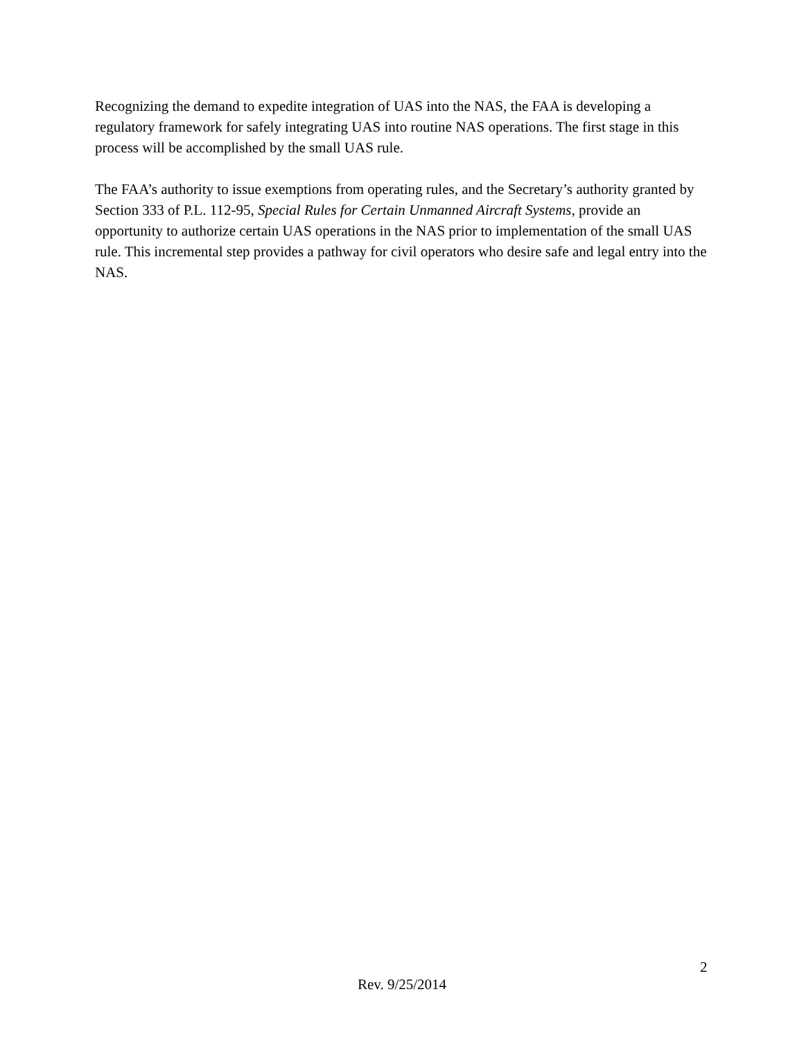Recognizing the demand to expedite integration of UAS into the NAS, the FAA is developing a regulatory framework for safely integrating UAS into routine NAS operations. The first stage in this process will be accomplished by the small UAS rule.
The FAA’s authority to issue exemptions from operating rules, and the Secretary’s authority granted by Section 333 of P.L. 112-95, Special Rules for Certain Unmanned Aircraft Systems, provide an opportunity to authorize certain UAS operations in the NAS prior to implementation of the small UAS rule. This incremental step provides a pathway for civil operators who desire safe and legal entry into the NAS.
2
Rev. 9/25/2014